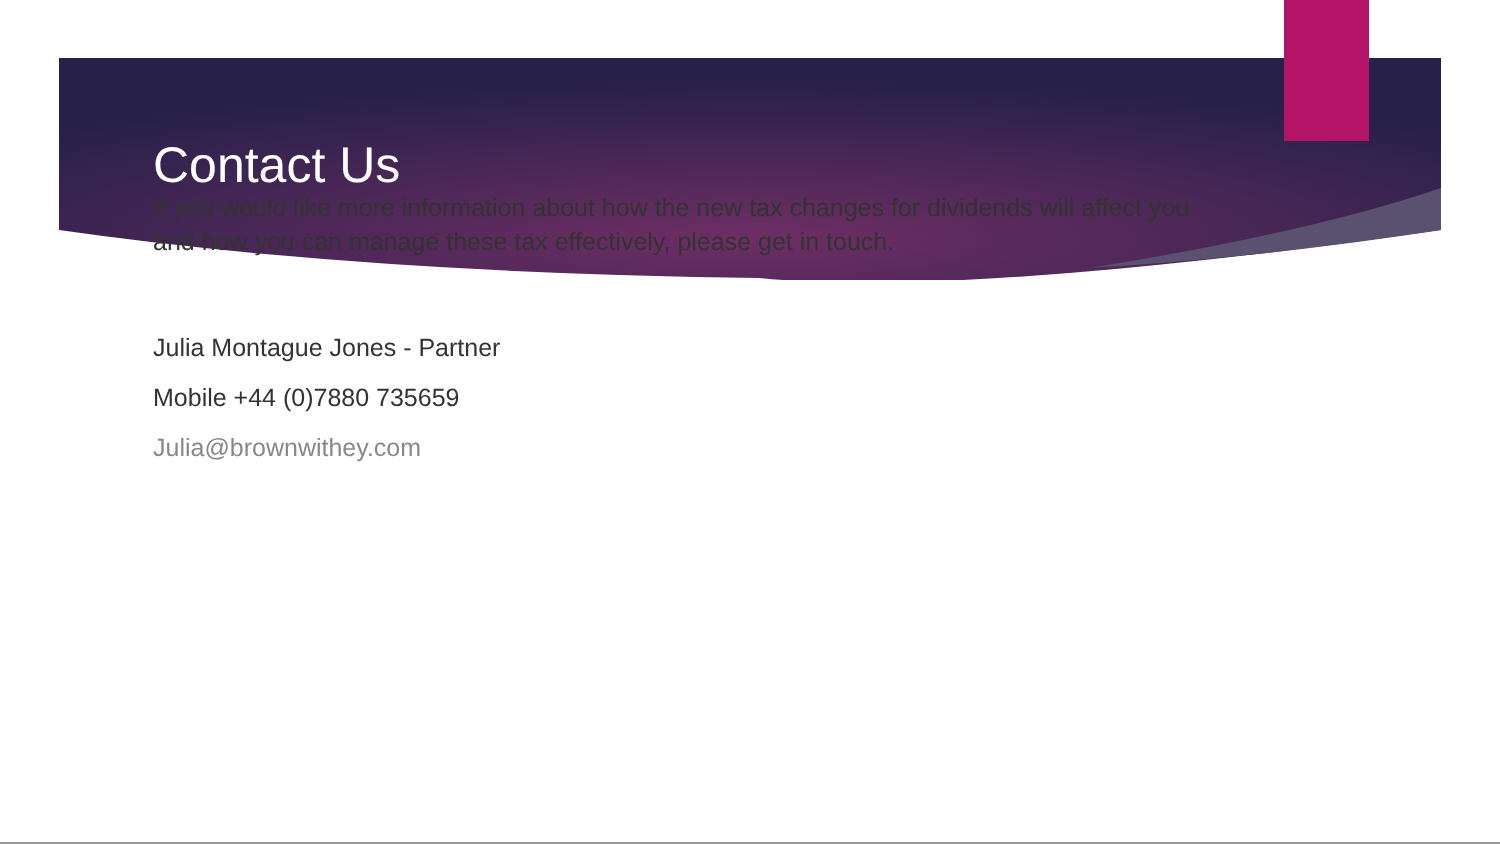Contact Us
If you would like more information about how the new tax changes for dividends will affect you and how you can manage these tax effectively, please get in touch.
Julia Montague Jones - Partner
Mobile +44 (0)7880 735659
Julia@brownwithey.com